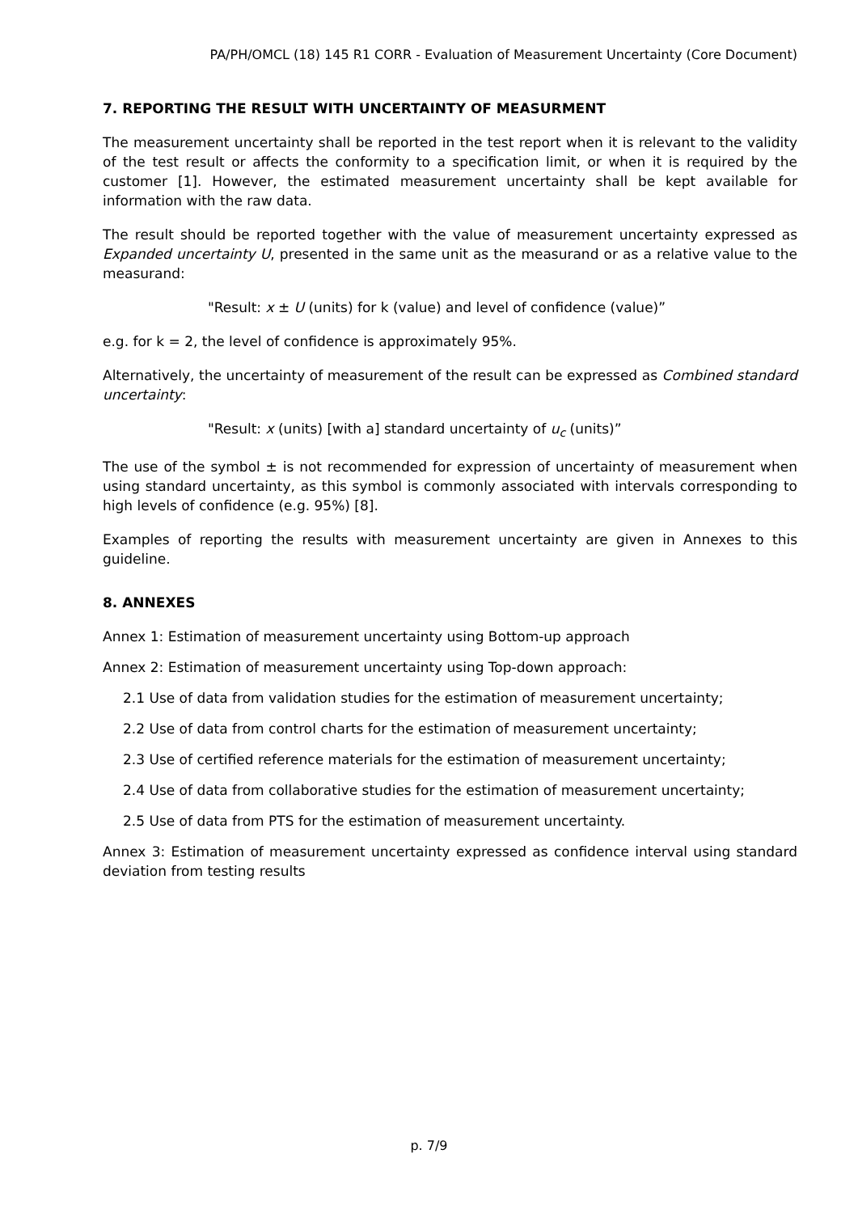PA/PH/OMCL (18) 145 R1 CORR - Evaluation of Measurement Uncertainty (Core Document)
7. REPORTING THE RESULT WITH UNCERTAINTY OF MEASURMENT
The measurement uncertainty shall be reported in the test report when it is relevant to the validity of the test result or affects the conformity to a specification limit, or when it is required by the customer [1]. However, the estimated measurement uncertainty shall be kept available for information with the raw data.
The result should be reported together with the value of measurement uncertainty expressed as Expanded uncertainty U, presented in the same unit as the measurand or as a relative value to the measurand:
"Result: x ± U (units) for k (value) and level of confidence (value)”
e.g. for k = 2, the level of confidence is approximately 95%.
Alternatively, the uncertainty of measurement of the result can be expressed as Combined standard uncertainty:
"Result: x (units) [with a] standard uncertainty of u<sub>c</sub> (units)”
The use of the symbol ± is not recommended for expression of uncertainty of measurement when using standard uncertainty, as this symbol is commonly associated with intervals corresponding to high levels of confidence (e.g. 95%) [8].
Examples of reporting the results with measurement uncertainty are given in Annexes to this guideline.
8. ANNEXES
Annex 1: Estimation of measurement uncertainty using Bottom-up approach
Annex 2: Estimation of measurement uncertainty using Top-down approach:
2.1 Use of data from validation studies for the estimation of measurement uncertainty;
2.2 Use of data from control charts for the estimation of measurement uncertainty;
2.3 Use of certified reference materials for the estimation of measurement uncertainty;
2.4 Use of data from collaborative studies for the estimation of measurement uncertainty;
2.5 Use of data from PTS for the estimation of measurement uncertainty.
Annex 3: Estimation of measurement uncertainty expressed as confidence interval using standard deviation from testing results
p. 7/9